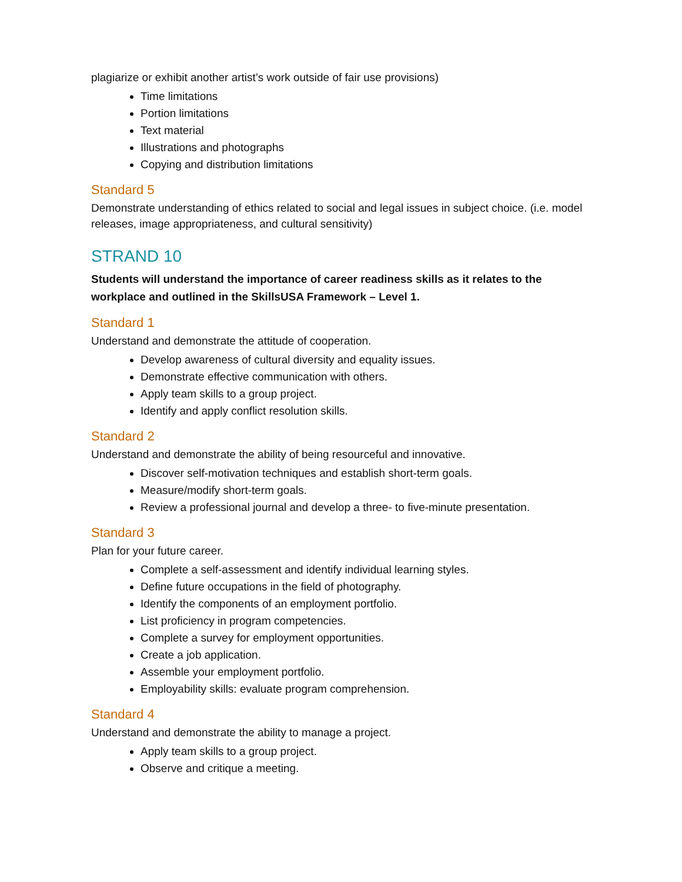plagiarize or exhibit another artist’s work outside of fair use provisions)
Time limitations
Portion limitations
Text material
Illustrations and photographs
Copying and distribution limitations
Standard 5
Demonstrate understanding of ethics related to social and legal issues in subject choice. (i.e. model releases, image appropriateness, and cultural sensitivity)
STRAND 10
Students will understand the importance of career readiness skills as it relates to the workplace and outlined in the SkillsUSA Framework – Level 1.
Standard 1
Understand and demonstrate the attitude of cooperation.
Develop awareness of cultural diversity and equality issues.
Demonstrate effective communication with others.
Apply team skills to a group project.
Identify and apply conflict resolution skills.
Standard 2
Understand and demonstrate the ability of being resourceful and innovative.
Discover self-motivation techniques and establish short-term goals.
Measure/modify short-term goals.
Review a professional journal and develop a three- to five-minute presentation.
Standard 3
Plan for your future career.
Complete a self-assessment and identify individual learning styles.
Define future occupations in the field of photography.
Identify the components of an employment portfolio.
List proficiency in program competencies.
Complete a survey for employment opportunities.
Create a job application.
Assemble your employment portfolio.
Employability skills: evaluate program comprehension.
Standard 4
Understand and demonstrate the ability to manage a project.
Apply team skills to a group project.
Observe and critique a meeting.